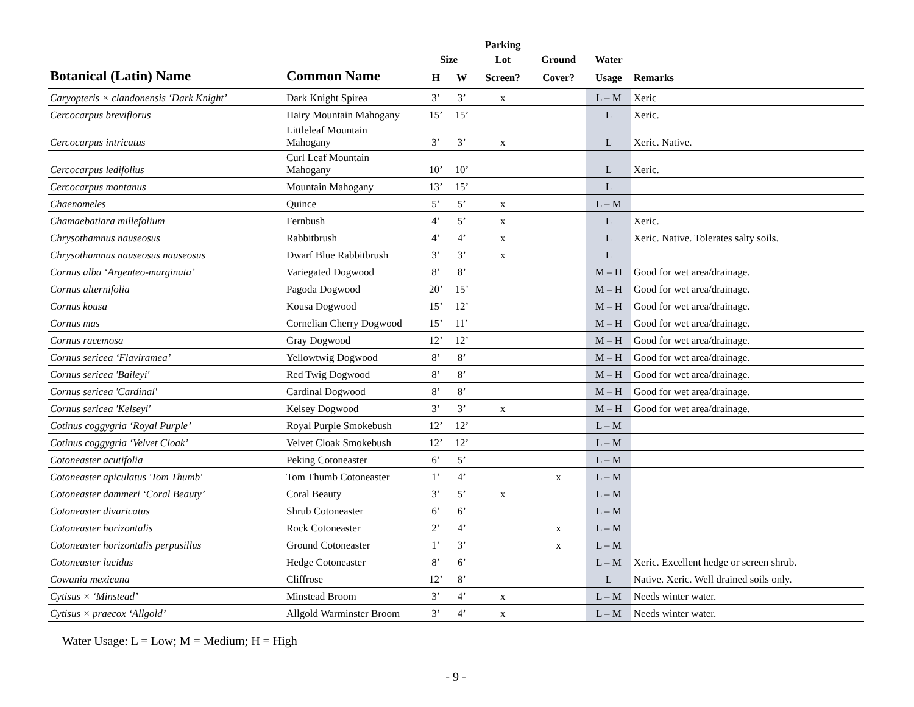| | | | | Parking | | | |
| --- | --- | --- | --- | --- | --- | --- | --- |
| | | Size | | Lot | Ground | Water | |
| Botanical (Latin) Name | Common Name | H | W | Screen? | Cover? | Usage | Remarks |
| Caryopteris × clandonensis ‘Dark Knight’ | Dark Knight Spirea | 3’ | 3’ | x | | L – M | Xeric |
| Cercocarpus breviflorus | Hairy Mountain Mahogany | 15’ | 15’ | | | L | Xeric. |
| Cercocarpus intricatus | Littleleaf Mountain Mahogany | 3’ | 3’ | x | | L | Xeric. Native. |
| Cercocarpus ledifolius | Curl Leaf Mountain Mahogany | 10’ | 10’ | | | L | Xeric. |
| Cercocarpus montanus | Mountain Mahogany | 13’ | 15’ | | | L | |
| Chaenomeles | Quince | 5’ | 5’ | x | | L – M | |
| Chamaebatiara millefolium | Fernbush | 4’ | 5’ | x | | L | Xeric. |
| Chrysothamnus nauseosus | Rabbitbrush | 4’ | 4’ | x | | L | Xeric. Native. Tolerates salty soils. |
| Chrysothamnus nauseosus nauseosus | Dwarf Blue Rabbitbrush | 3’ | 3’ | x | | L | |
| Cornus alba ‘Argenteo-marginata’ | Variegated Dogwood | 8’ | 8’ | | | M – H | Good for wet area/drainage. |
| Cornus alternifolia | Pagoda Dogwood | 20’ | 15’ | | | M – H | Good for wet area/drainage. |
| Cornus kousa | Kousa Dogwood | 15’ | 12’ | | | M – H | Good for wet area/drainage. |
| Cornus mas | Cornelian Cherry Dogwood | 15’ | 11’ | | | M – H | Good for wet area/drainage. |
| Cornus racemosa | Gray Dogwood | 12’ | 12’ | | | M – H | Good for wet area/drainage. |
| Cornus sericea ‘Flaviramea’ | Yellowtwig Dogwood | 8’ | 8’ | | | M – H | Good for wet area/drainage. |
| Cornus sericea 'Baileyi' | Red Twig Dogwood | 8’ | 8’ | | | M – H | Good for wet area/drainage. |
| Cornus sericea 'Cardinal' | Cardinal Dogwood | 8’ | 8’ | | | M – H | Good for wet area/drainage. |
| Cornus sericea 'Kelseyi' | Kelsey Dogwood | 3’ | 3’ | x | | M – H | Good for wet area/drainage. |
| Cotinus coggygria ‘Royal Purple’ | Royal Purple Smokebush | 12’ | 12’ | | | L – M | |
| Cotinus coggygria ‘Velvet Cloak’ | Velvet Cloak Smokebush | 12’ | 12’ | | | L – M | |
| Cotoneaster acutifolia | Peking Cotoneaster | 6’ | 5’ | | | L – M | |
| Cotoneaster apiculatus 'Tom Thumb' | Tom Thumb Cotoneaster | 1’ | 4’ | | x | L – M | |
| Cotoneaster dammeri ‘Coral Beauty’ | Coral Beauty | 3’ | 5’ | x | | L – M | |
| Cotoneaster divaricatus | Shrub Cotoneaster | 6’ | 6’ | | | L – M | |
| Cotoneaster horizontalis | Rock Cotoneaster | 2’ | 4’ | | x | L – M | |
| Cotoneaster horizontalis perpusillus | Ground Cotoneaster | 1’ | 3’ | | x | L – M | |
| Cotoneaster lucidus | Hedge Cotoneaster | 8’ | 6’ | | | L – M | Xeric. Excellent hedge or screen shrub. |
| Cowania mexicana | Cliffrose | 12’ | 8’ | | | L | Native. Xeric. Well drained soils only. |
| Cytisus × ‘Minstead’ | Minstead Broom | 3’ | 4’ | x | | L – M | Needs winter water. |
| Cytisus × praecox ‘Allgold’ | Allgold Warminster Broom | 3’ | 4’ | x | | L – M | Needs winter water. |
Water Usage: L = Low; M = Medium; H = High
- 9 -